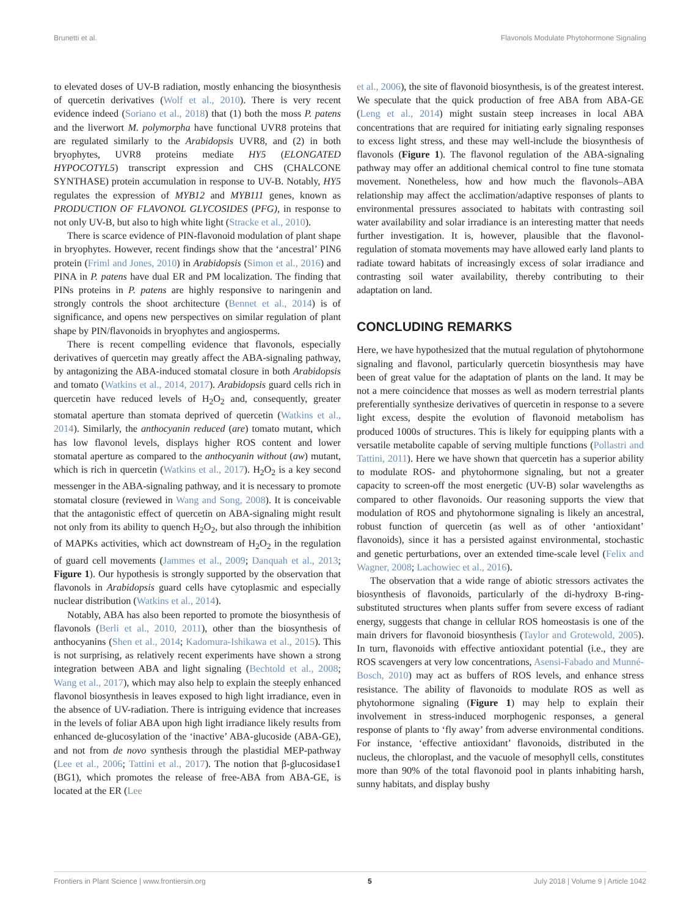Brunetti et al. Flavonols Modulate Phytohormone Signaling
to elevated doses of UV-B radiation, mostly enhancing the biosynthesis of quercetin derivatives (Wolf et al., 2010). There is very recent evidence indeed (Soriano et al., 2018) that (1) both the moss P. patens and the liverwort M. polymorpha have functional UVR8 proteins that are regulated similarly to the Arabidopsis UVR8, and (2) in both bryophytes, UVR8 proteins mediate HY5 (ELONGATED HYPOCOTYL5) transcript expression and CHS (CHALCONE SYNTHASE) protein accumulation in response to UV-B. Notably, HY5 regulates the expression of MYB12 and MYB111 genes, known as PRODUCTION OF FLAVONOL GLYCOSIDES (PFG), in response to not only UV-B, but also to high white light (Stracke et al., 2010).
There is scarce evidence of PIN-flavonoid modulation of plant shape in bryophytes. However, recent findings show that the ‘ancestral’ PIN6 protein (Friml and Jones, 2010) in Arabidopsis (Simon et al., 2016) and PINA in P. patens have dual ER and PM localization. The finding that PINs proteins in P. patens are highly responsive to naringenin and strongly controls the shoot architecture (Bennet et al., 2014) is of significance, and opens new perspectives on similar regulation of plant shape by PIN/flavonoids in bryophytes and angiosperms.
There is recent compelling evidence that flavonols, especially derivatives of quercetin may greatly affect the ABA-signaling pathway, by antagonizing the ABA-induced stomatal closure in both Arabidopsis and tomato (Watkins et al., 2014, 2017). Arabidopsis guard cells rich in quercetin have reduced levels of H<sub>2</sub>O<sub>2</sub> and, consequently, greater stomatal aperture than stomata deprived of quercetin (Watkins et al., 2014). Similarly, the anthocyanin reduced (are) tomato mutant, which has low flavonol levels, displays higher ROS content and lower stomatal aperture as compared to the anthocyanin without (aw) mutant, which is rich in quercetin (Watkins et al., 2017). H<sub>2</sub>O<sub>2</sub> is a key second messenger in the ABA-signaling pathway, and it is necessary to promote stomatal closure (reviewed in Wang and Song, 2008). It is conceivable that the antagonistic effect of quercetin on ABA-signaling might result not only from its ability to quench H<sub>2</sub>O<sub>2</sub>, but also through the inhibition of MAPKs activities, which act downstream of H<sub>2</sub>O<sub>2</sub> in the regulation of guard cell movements (Jammes et al., 2009; Danquah et al., 2013; Figure 1). Our hypothesis is strongly supported by the observation that flavonols in Arabidopsis guard cells have cytoplasmic and especially nuclear distribution (Watkins et al., 2014).
Notably, ABA has also been reported to promote the biosynthesis of flavonols (Berli et al., 2010, 2011), other than the biosynthesis of anthocyanins (Shen et al., 2014; Kadomura-Ishikawa et al., 2015). This is not surprising, as relatively recent experiments have shown a strong integration between ABA and light signaling (Bechtold et al., 2008; Wang et al., 2017), which may also help to explain the steeply enhanced flavonol biosynthesis in leaves exposed to high light irradiance, even in the absence of UV-radiation. There is intriguing evidence that increases in the levels of foliar ABA upon high light irradiance likely results from enhanced de-glucosylation of the ‘inactive’ ABA-glucoside (ABA-GE), and not from de novo synthesis through the plastidial MEP-pathway (Lee et al., 2006; Tattini et al., 2017). The notion that β-glucosidase1 (BG1), which promotes the release of free-ABA from ABA-GE, is located at the ER (Lee
et al., 2006), the site of flavonoid biosynthesis, is of the greatest interest. We speculate that the quick production of free ABA from ABA-GE (Leng et al., 2014) might sustain steep increases in local ABA concentrations that are required for initiating early signaling responses to excess light stress, and these may well-include the biosynthesis of flavonols (Figure 1). The flavonol regulation of the ABA-signaling pathway may offer an additional chemical control to fine tune stomata movement. Nonetheless, how and how much the flavonols–ABA relationship may affect the acclimation/adaptive responses of plants to environmental pressures associated to habitats with contrasting soil water availability and solar irradiance is an interesting matter that needs further investigation. It is, however, plausible that the flavonol-regulation of stomata movements may have allowed early land plants to radiate toward habitats of increasingly excess of solar irradiance and contrasting soil water availability, thereby contributing to their adaptation on land.
CONCLUDING REMARKS
Here, we have hypothesized that the mutual regulation of phytohormone signaling and flavonol, particularly quercetin biosynthesis may have been of great value for the adaptation of plants on the land. It may be not a mere coincidence that mosses as well as modern terrestrial plants preferentially synthesize derivatives of quercetin in response to a severe light excess, despite the evolution of flavonoid metabolism has produced 1000s of structures. This is likely for equipping plants with a versatile metabolite capable of serving multiple functions (Pollastri and Tattini, 2011). Here we have shown that quercetin has a superior ability to modulate ROS- and phytohormone signaling, but not a greater capacity to screen-off the most energetic (UV-B) solar wavelengths as compared to other flavonoids. Our reasoning supports the view that modulation of ROS and phytohormone signaling is likely an ancestral, robust function of quercetin (as well as of other ‘antioxidant’ flavonoids), since it has a persisted against environmental, stochastic and genetic perturbations, over an extended time-scale level (Felix and Wagner, 2008; Lachowiec et al., 2016).
The observation that a wide range of abiotic stressors activates the biosynthesis of flavonoids, particularly of the di-hydroxy B-ring-substituted structures when plants suffer from severe excess of radiant energy, suggests that change in cellular ROS homeostasis is one of the main drivers for flavonoid biosynthesis (Taylor and Grotewold, 2005). In turn, flavonoids with effective antioxidant potential (i.e., they are ROS scavengers at very low concentrations, Asensi-Fabado and Munné-Bosch, 2010) may act as buffers of ROS levels, and enhance stress resistance. The ability of flavonoids to modulate ROS as well as phytohormone signaling (Figure 1) may help to explain their involvement in stress-induced morphogenic responses, a general response of plants to ‘fly away’ from adverse environmental conditions. For instance, ‘effective antioxidant’ flavonoids, distributed in the nucleus, the chloroplast, and the vacuole of mesophyll cells, constitutes more than 90% of the total flavonoid pool in plants inhabiting harsh, sunny habitats, and display bushy
Frontiers in Plant Science | www.frontiersin.org 5 July 2018 | Volume 9 | Article 1042